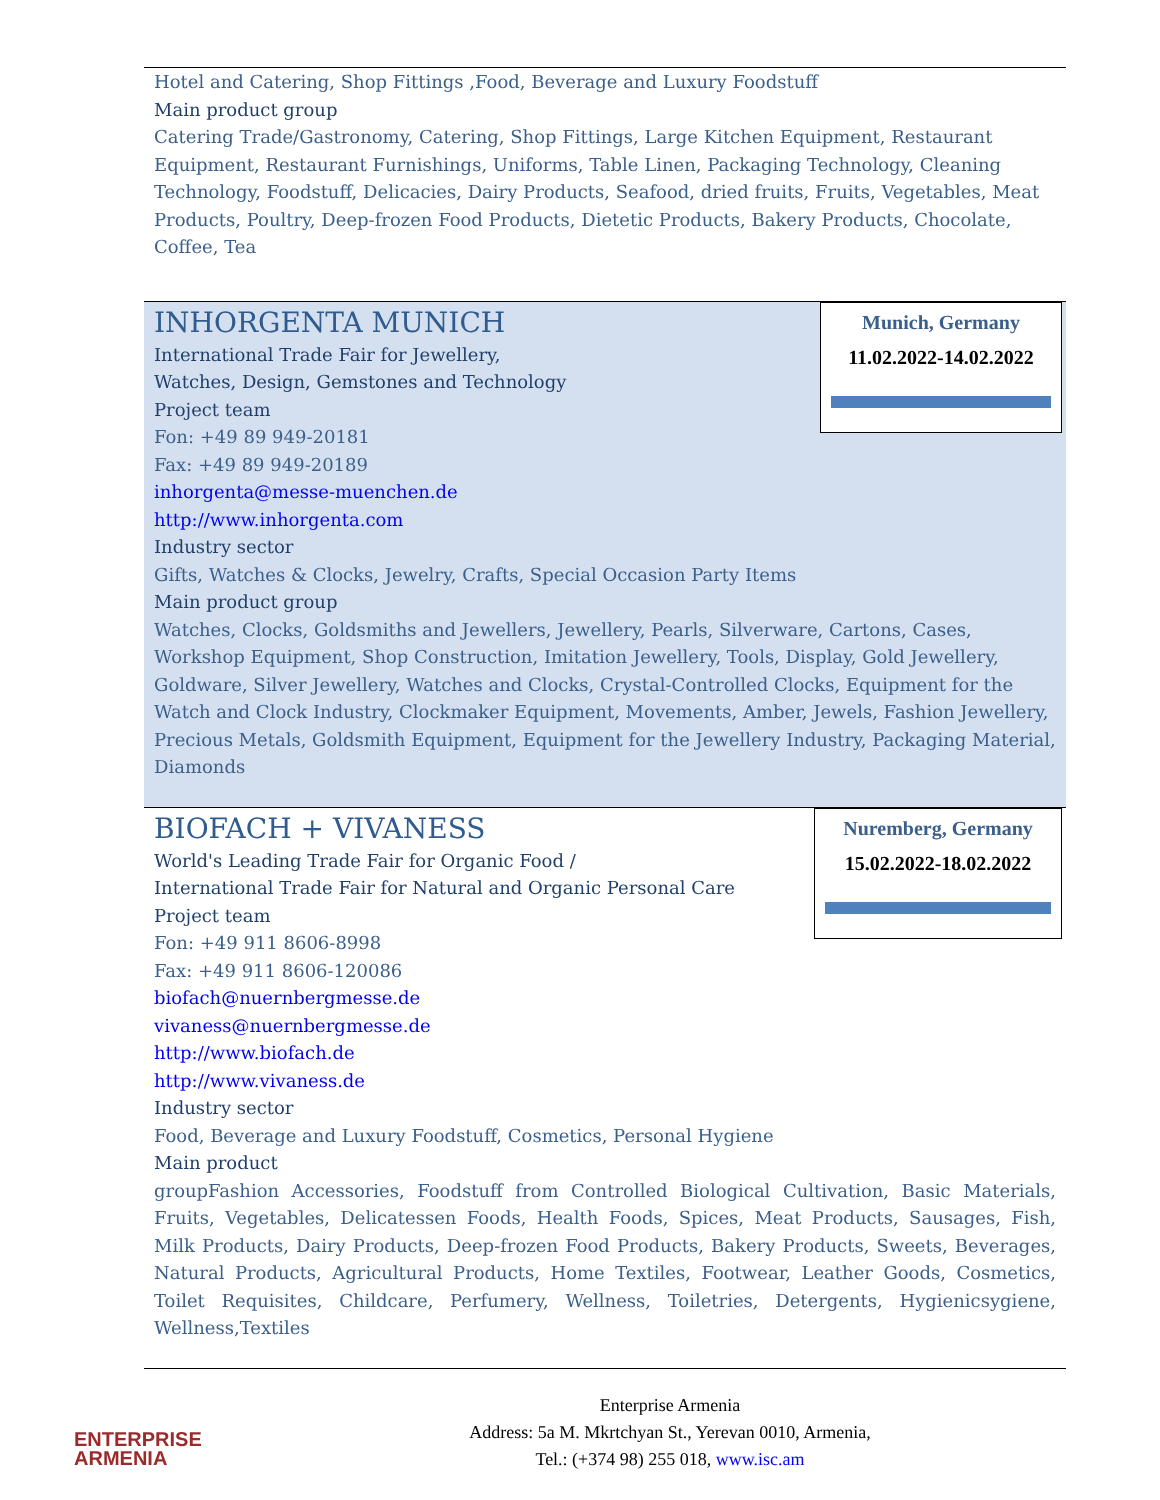Hotel and Catering, Shop Fittings ,Food, Beverage and Luxury Foodstuff
Main product group
Catering Trade/Gastronomy, Catering, Shop Fittings, Large Kitchen Equipment, Restaurant Equipment, Restaurant Furnishings, Uniforms, Table Linen, Packaging Technology, Cleaning Technology, Foodstuff, Delicacies, Dairy Products, Seafood, dried fruits, Fruits, Vegetables, Meat Products, Poultry, Deep-frozen Food Products, Dietetic Products, Bakery Products, Chocolate, Coffee, Tea
Munich, Germany
11.02.2022-14.02.2022
INHORGENTA MUNICH
International Trade Fair for Jewellery,
Watches, Design, Gemstones and Technology
Project team
Fon: +49 89 949-20181
Fax: +49 89 949-20189
inhorgenta@messe-muenchen.de
http://www.inhorgenta.com
Industry sector
Gifts, Watches & Clocks, Jewelry, Crafts, Special Occasion Party Items
Main product group
Watches, Clocks, Goldsmiths and Jewellers, Jewellery, Pearls, Silverware, Cartons, Cases, Workshop Equipment, Shop Construction, Imitation Jewellery, Tools, Display, Gold Jewellery, Goldware, Silver Jewellery, Watches and Clocks, Crystal-Controlled Clocks, Equipment for the Watch and Clock Industry, Clockmaker Equipment, Movements, Amber, Jewels, Fashion Jewellery, Precious Metals, Goldsmith Equipment, Equipment for the Jewellery Industry, Packaging Material, Diamonds
Nuremberg, Germany
15.02.2022-18.02.2022
BIOFACH + VIVANESS
World's Leading Trade Fair for Organic Food /
International Trade Fair for Natural and Organic Personal Care
Project team
Fon: +49 911 8606-8998
Fax: +49 911 8606-120086
biofach@nuernbergmesse.de
vivaness@nuernbergmesse.de
http://www.biofach.de
http://www.vivaness.de
Industry sector
Food, Beverage and Luxury Foodstuff, Cosmetics, Personal Hygiene
Main product
groupFashion Accessories, Foodstuff from Controlled Biological Cultivation, Basic Materials, Fruits, Vegetables, Delicatessen Foods, Health Foods, Spices, Meat Products, Sausages, Fish, Milk Products, Dairy Products, Deep-frozen Food Products, Bakery Products, Sweets, Beverages, Natural Products, Agricultural Products, Home Textiles, Footwear, Leather Goods, Cosmetics, Toilet Requisites, Childcare, Perfumery, Wellness, Toiletries, Detergents, Hygienicsygiene, Wellness,Textiles
ENTERPRISE
ARMENIA
Enterprise Armenia
Address: 5a M. Mkrtchyan St., Yerevan 0010, Armenia,
Tel.: (+374 98) 255 018, www.isc.am